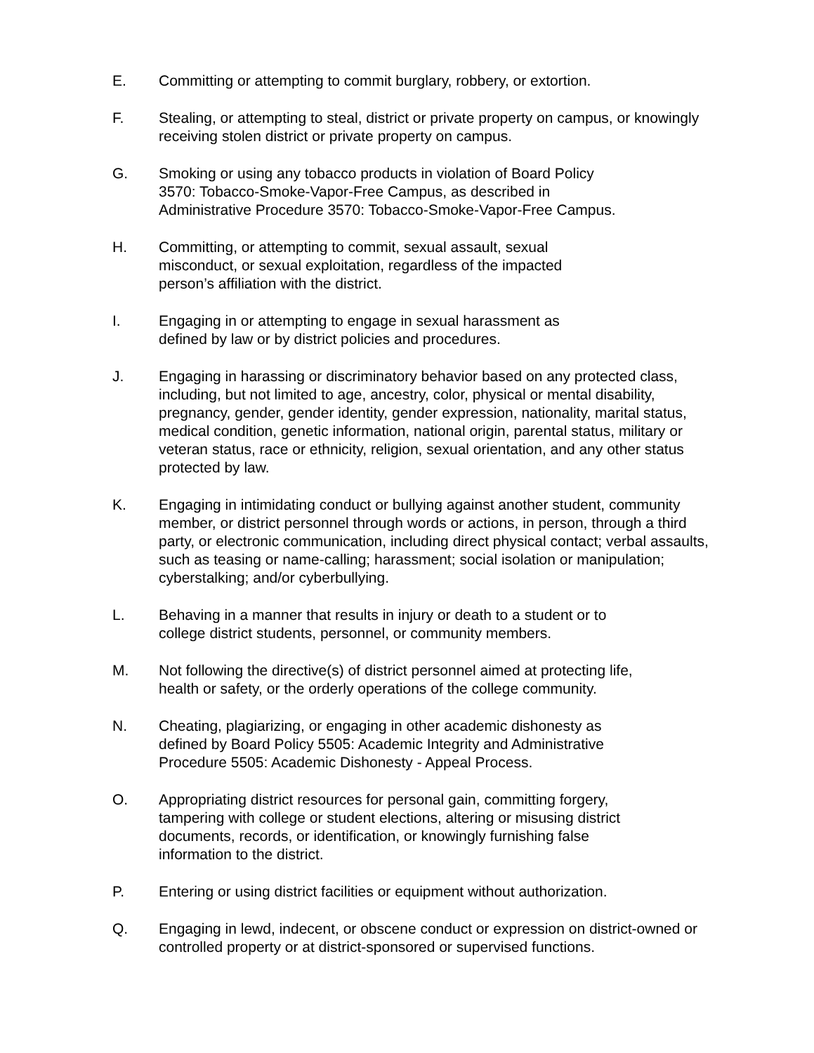E. Committing or attempting to commit burglary, robbery, or extortion.
F. Stealing, or attempting to steal, district or private property on campus, or knowingly receiving stolen district or private property on campus.
G. Smoking or using any tobacco products in violation of Board Policy
3570: Tobacco-Smoke-Vapor-Free Campus, as described in
Administrative Procedure 3570: Tobacco-Smoke-Vapor-Free Campus.
H. Committing, or attempting to commit, sexual assault, sexual
misconduct, or sexual exploitation, regardless of the impacted
person’s affiliation with the district.
I. Engaging in or attempting to engage in sexual harassment as
defined by law or by district policies and procedures.
J. Engaging in harassing or discriminatory behavior based on any protected class, including, but not limited to age, ancestry, color, physical or mental disability, pregnancy, gender, gender identity, gender expression, nationality, marital status, medical condition, genetic information, national origin, parental status, military or veteran status, race or ethnicity, religion, sexual orientation, and any other status protected by law.
K. Engaging in intimidating conduct or bullying against another student, community member, or district personnel through words or actions, in person, through a third party, or electronic communication, including direct physical contact; verbal assaults, such as teasing or name-calling; harassment; social isolation or manipulation; cyberstalking; and/or cyberbullying.
L. Behaving in a manner that results in injury or death to a student or to
college district students, personnel, or community members.
M. Not following the directive(s) of district personnel aimed at protecting life,
health or safety, or the orderly operations of the college community.
N. Cheating, plagiarizing, or engaging in other academic dishonesty as
defined by Board Policy 5505: Academic Integrity and Administrative
Procedure 5505: Academic Dishonesty - Appeal Process.
O. Appropriating district resources for personal gain, committing forgery,
tampering with college or student elections, altering or misusing district
documents, records, or identification, or knowingly furnishing false
information to the district.
P. Entering or using district facilities or equipment without authorization.
Q. Engaging in lewd, indecent, or obscene conduct or expression on district-owned or controlled property or at district-sponsored or supervised functions.